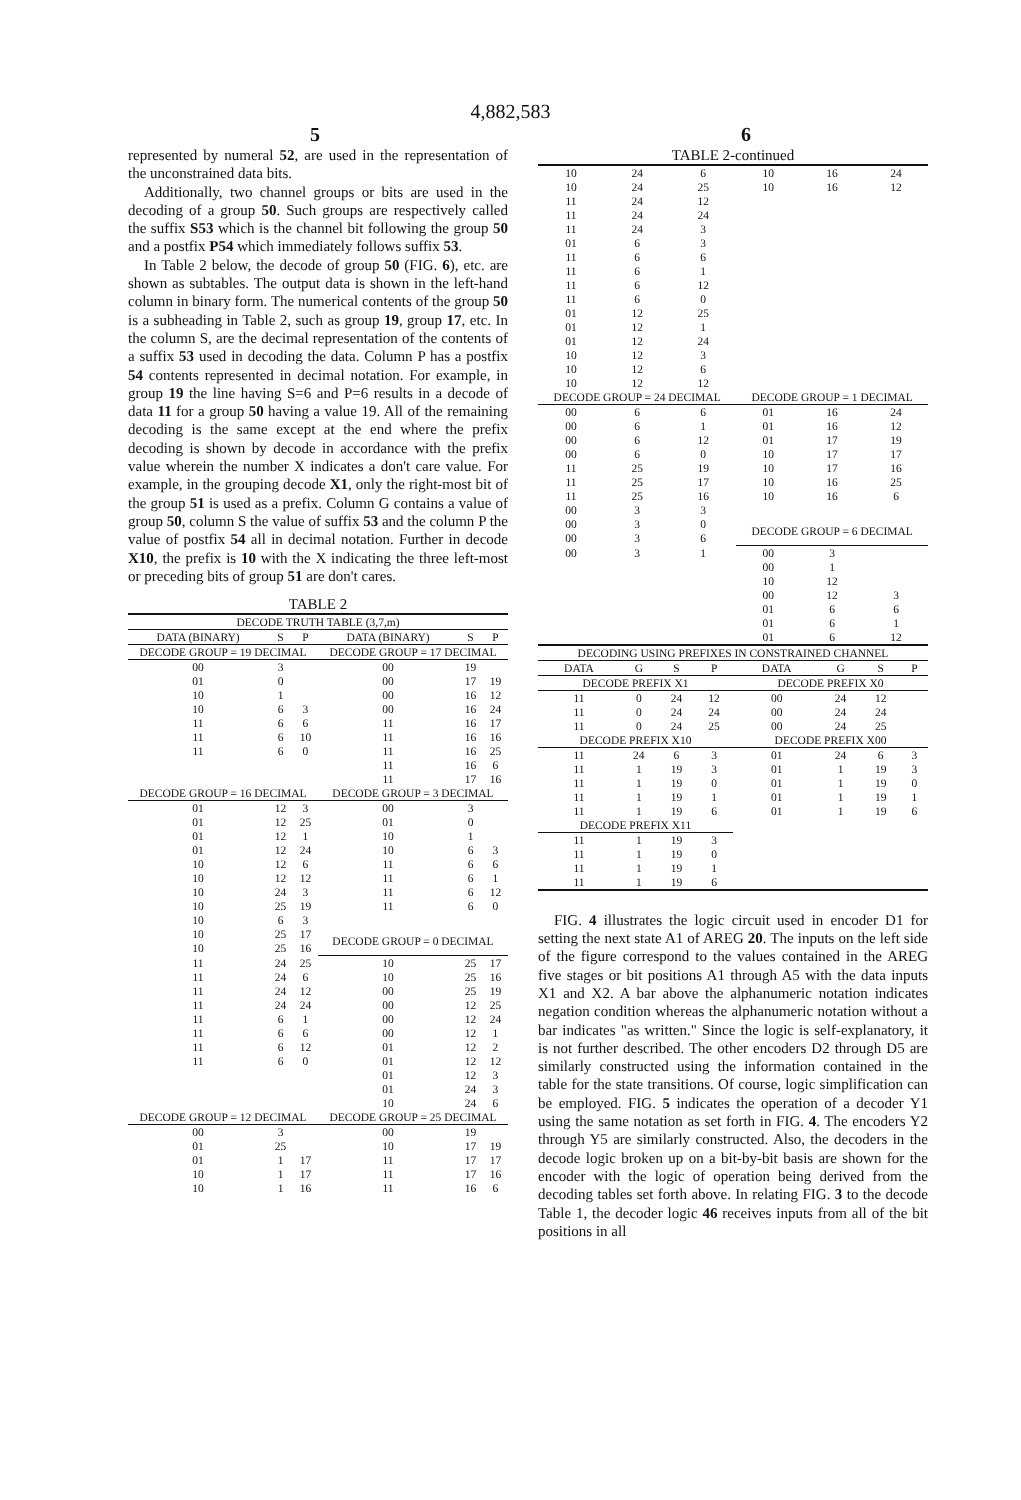4,882,583
5 6
represented by numeral 52, are used in the representation of the unconstrained data bits.
Additionally, two channel groups or bits are used in the decoding of a group 50. Such groups are respectively called the suffix S53 which is the channel bit following the group 50 and a postfix P54 which immediately follows suffix 53.
In Table 2 below, the decode of group 50 (FIG. 6), etc. are shown as subtables. The output data is shown in the left-hand column in binary form. The numerical contents of the group 50 is a subheading in Table 2, such as group 19, group 17, etc. In the column S, are the decimal representation of the contents of a suffix 53 used in decoding the data. Column P has a postfix 54 contents represented in decimal notation. For example, in group 19 the line having S=6 and P=6 results in a decode of data 11 for a group 50 having a value 19. All of the remaining decoding is the same except at the end where the prefix decoding is shown by decode in accordance with the prefix value wherein the number X indicates a don't care value. For example, in the grouping decode X1, only the right-most bit of the group 51 is used as a prefix. Column G contains a value of group 50, column S the value of suffix 53 and the column P the value of postfix 54 all in decimal notation. Further in decode X10, the prefix is 10 with the X indicating the three left-most or preceding bits of group 51 are don't cares.
TABLE 2
| DECODE TRUTH TABLE (3,7,m) | | | | | |
| --- | --- | --- | --- | --- | --- |
| DATA (BINARY) | S | P | DATA (BINARY) | S | P |
| DECODE GROUP = 19 DECIMAL | | | DECODE GROUP = 17 DECIMAL | | |
| 00 | 3 | | 00 | 19 | |
| 01 | 0 | | 00 | 17 | 19 |
| 10 | 1 | | 00 | 16 | 12 |
| 10 | 6 | 3 | 00 | 16 | 24 |
| 11 | 6 | 6 | 11 | 16 | 17 |
| 11 | 6 | 10 | 11 | 16 | 16 |
| 11 | 6 | 0 | 11 | 16 | 25 |
| | | | 11 | 16 | 6 |
| | | | 11 | 17 | 16 |
| DECODE GROUP = 16 DECIMAL | | | DECODE GROUP = 3 DECIMAL | | |
| 01 | 12 | 3 | 00 | 3 | |
| 01 | 12 | 25 | 01 | 0 | |
| 01 | 12 | 1 | 10 | 1 | |
| 01 | 12 | 24 | 10 | 6 | 3 |
| 10 | 12 | 6 | 11 | 6 | 6 |
| 10 | 12 | 12 | 11 | 6 | 1 |
| 10 | 24 | 3 | 11 | 6 | 12 |
| 10 | 25 | 19 | 11 | 6 | 0 |
| 10 | 6 | 3 | | | |
| 10 | 25 | 17 | DECODE GROUP = 0 DECIMAL | | |
| 10 | 25 | 16 | | | |
| 11 | 24 | 25 | 10 | 25 | 17 |
| 11 | 24 | 6 | 10 | 25 | 16 |
| 11 | 24 | 12 | 00 | 25 | 19 |
| 11 | 24 | 24 | 00 | 12 | 25 |
| 11 | 6 | 1 | 00 | 12 | 24 |
| 11 | 6 | 6 | 00 | 12 | 1 |
| 11 | 6 | 12 | 01 | 12 | 2 |
| 11 | 6 | 0 | 01 | 12 | 12 |
| | | | 01 | 12 | 3 |
| | | | 01 | 24 | 3 |
| | | | 10 | 24 | 6 |
| DECODE GROUP = 12 DECIMAL | | | DECODE GROUP = 25 DECIMAL | | |
| 00 | 3 | | 00 | 19 | |
| 01 | 25 | | 10 | 17 | 19 |
| 01 | 1 | 17 | 11 | 17 | 17 |
| 10 | 1 | 17 | 11 | 17 | 16 |
| 10 | 1 | 16 | 11 | 16 | 6 |
TABLE 2-continued
| 10 | 24 | 6 | 10 | 16 | 24 |
| 10 | 24 | 25 | 10 | 16 | 12 |
| 11 | 24 | 12 | | | |
| 11 | 24 | 24 | | | |
| 11 | 24 | 3 | | | |
| 01 | 6 | 3 | | | |
| 11 | 6 | 6 | | | |
| 11 | 6 | 1 | | | |
| 11 | 6 | 12 | | | |
| 11 | 6 | 0 | | | |
| 01 | 12 | 25 | | | |
| 01 | 12 | 1 | | | |
| 01 | 12 | 24 | | | |
| 10 | 12 | 3 | | | |
| 10 | 12 | 6 | | | |
| 10 | 12 | 12 | | | |
| DECODE GROUP = 24 DECIMAL | | | DECODE GROUP = 1 DECIMAL | | |
| 00 | 6 | 6 | 01 | 16 | 24 |
| 00 | 6 | 1 | 01 | 16 | 12 |
| 00 | 6 | 12 | 01 | 17 | 19 |
| 00 | 6 | 0 | 10 | 17 | 17 |
| 11 | 25 | 19 | 10 | 17 | 16 |
| 11 | 25 | 17 | 10 | 16 | 25 |
| 11 | 25 | 16 | 10 | 16 | 6 |
| 00 | 3 | 3 | | | |
| 00 | 3 | 0 | DECODE GROUP = 6 DECIMAL | | |
| 00 | 3 | 6 | | | |
| 00 | 3 | 1 | 00 | 3 | |
| | | | 00 | 1 | |
| | | | 10 | 12 | |
| | | | 00 | 12 | 3 |
| | | | 01 | 6 | 6 |
| | | | 01 | 6 | 1 |
| | | | 01 | 6 | 12 |
| DECODING USING PREFIXES IN CONSTRAINED CHANNEL | | | | | | | |
| --- | --- | --- | --- | --- | --- | --- | --- |
| DATA | G | S | P | DATA | G | S | P |
| DECODE PREFIX X1 | | | | DECODE PREFIX X0 | | | |
| 11 | 0 | 24 | 12 | 00 | 24 | 12 | |
| 11 | 0 | 24 | 24 | 00 | 24 | 24 | |
| 11 | 0 | 24 | 25 | 00 | 24 | 25 | |
| DECODE PREFIX X10 | | | | DECODE PREFIX X00 | | | |
| 11 | 24 | 6 | 3 | 01 | 24 | 6 | 3 |
| 11 | 1 | 19 | 3 | 01 | 1 | 19 | 3 |
| 11 | 1 | 19 | 0 | 01 | 1 | 19 | 0 |
| 11 | 1 | 19 | 1 | 01 | 1 | 19 | 1 |
| 11 | 1 | 19 | 6 | 01 | 1 | 19 | 6 |
| DECODE PREFIX X11 | | | | | | | |
| 11 | 1 | 19 | 3 | | | | |
| 11 | 1 | 19 | 0 | | | | |
| 11 | 1 | 19 | 1 | | | | |
| 11 | 1 | 19 | 6 | | | | |
FIG. 4 illustrates the logic circuit used in encoder D1 for setting the next state A1 of AREG 20. The inputs on the left side of the figure correspond to the values contained in the AREG five stages or bit positions A1 through A5 with the data inputs X1 and X2. A bar above the alphanumeric notation indicates negation condition whereas the alphanumeric notation without a bar indicates "as written." Since the logic is self-explanatory, it is not further described. The other encoders D2 through D5 are similarly constructed using the information contained in the table for the state transitions. Of course, logic simplification can be employed. FIG. 5 indicates the operation of a decoder Y1 using the same notation as set forth in FIG. 4. The encoders Y2 through Y5 are similarly constructed. Also, the decoders in the decode logic broken up on a bit-by-bit basis are shown for the encoder with the logic of operation being derived from the decoding tables set forth above. In relating FIG. 3 to the decode Table 1, the decoder logic 46 receives inputs from all of the bit positions in all